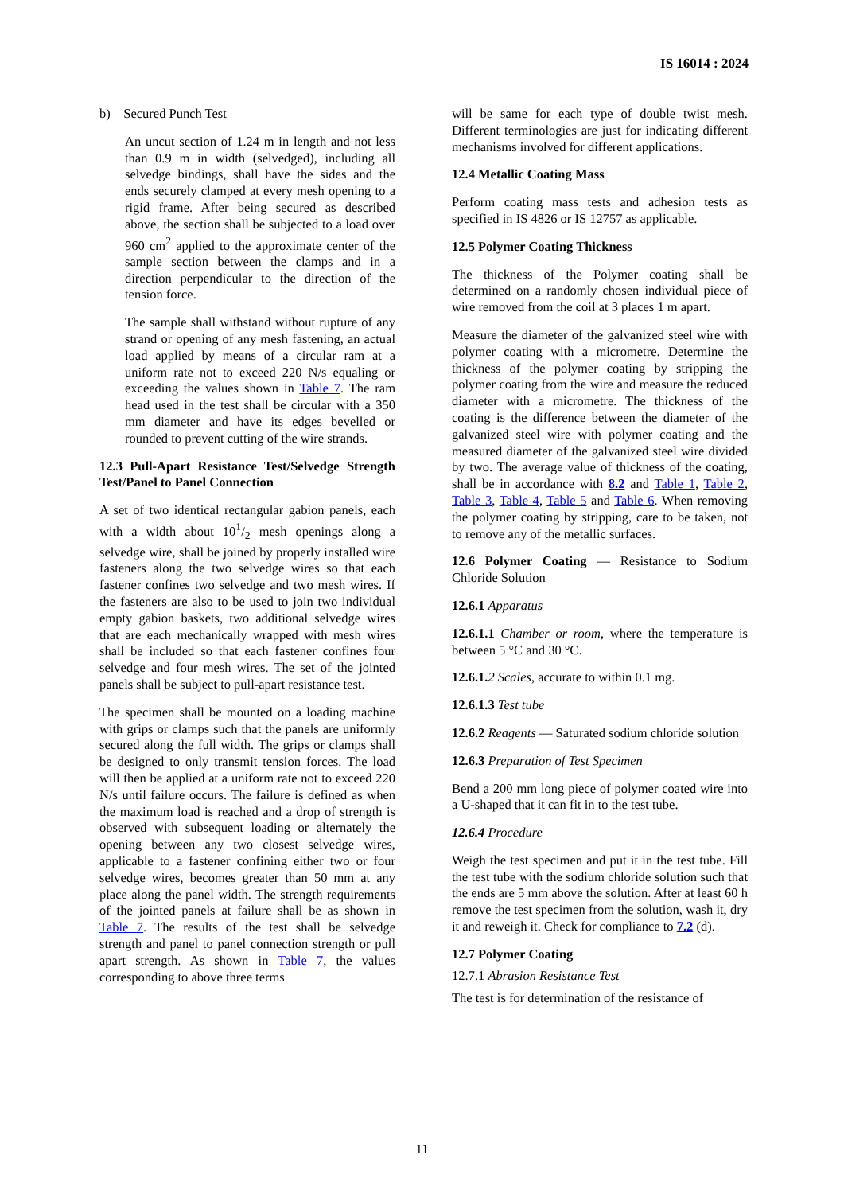IS 16014 : 2024
b) Secured Punch Test
An uncut section of 1.24 m in length and not less than 0.9 m in width (selvedged), including all selvedge bindings, shall have the sides and the ends securely clamped at every mesh opening to a rigid frame. After being secured as described above, the section shall be subjected to a load over 960 cm<sup>2</sup> applied to the approximate center of the sample section between the clamps and in a direction perpendicular to the direction of the tension force.
The sample shall withstand without rupture of any strand or opening of any mesh fastening, an actual load applied by means of a circular ram at a uniform rate not to exceed 220 N/s equaling or exceeding the values shown in Table 7. The ram head used in the test shall be circular with a 350 mm diameter and have its edges bevelled or rounded to prevent cutting of the wire strands.
12.3 Pull-Apart Resistance Test/Selvedge Strength Test/Panel to Panel Connection
A set of two identical rectangular gabion panels, each with a width about 101/2 mesh openings along a selvedge wire, shall be joined by properly installed wire fasteners along the two selvedge wires so that each fastener confines two selvedge and two mesh wires. If the fasteners are also to be used to join two individual empty gabion baskets, two additional selvedge wires that are each mechanically wrapped with mesh wires shall be included so that each fastener confines four selvedge and four mesh wires. The set of the jointed panels shall be subject to pull-apart resistance test.
The specimen shall be mounted on a loading machine with grips or clamps such that the panels are uniformly secured along the full width. The grips or clamps shall be designed to only transmit tension forces. The load will then be applied at a uniform rate not to exceed 220 N/s until failure occurs. The failure is defined as when the maximum load is reached and a drop of strength is observed with subsequent loading or alternately the opening between any two closest selvedge wires, applicable to a fastener confining either two or four selvedge wires, becomes greater than 50 mm at any place along the panel width. The strength requirements of the jointed panels at failure shall be as shown in Table 7. The results of the test shall be selvedge strength and panel to panel connection strength or pull apart strength. As shown in Table 7, the values corresponding to above three terms
will be same for each type of double twist mesh. Different terminologies are just for indicating different mechanisms involved for different applications.
12.4 Metallic Coating Mass
Perform coating mass tests and adhesion tests as specified in IS 4826 or IS 12757 as applicable.
12.5 Polymer Coating Thickness
The thickness of the Polymer coating shall be determined on a randomly chosen individual piece of wire removed from the coil at 3 places 1 m apart.
Measure the diameter of the galvanized steel wire with polymer coating with a micrometre. Determine the thickness of the polymer coating by stripping the polymer coating from the wire and measure the reduced diameter with a micrometre. The thickness of the coating is the difference between the diameter of the galvanized steel wire with polymer coating and the measured diameter of the galvanized steel wire divided by two. The average value of thickness of the coating, shall be in accordance with 8.2 and Table 1, Table 2, Table 3, Table 4, Table 5 and Table 6. When removing the polymer coating by stripping, care to be taken, not to remove any of the metallic surfaces.
12.6 Polymer Coating — Resistance to Sodium Chloride Solution
12.6.1 Apparatus
12.6.1.1 Chamber or room, where the temperature is between 5 °C and 30 °C.
12.6.1. 2 Scales, accurate to within 0.1 mg.
12.6.1.3 Test tube
12.6.2 Reagents — Saturated sodium chloride solution
12.6.3 Preparation of Test Specimen
Bend a 200 mm long piece of polymer coated wire into a U-shaped that it can fit in to the test tube.
12.6.4 Procedure
Weigh the test specimen and put it in the test tube. Fill the test tube with the sodium chloride solution such that the ends are 5 mm above the solution. After at least 60 h remove the test specimen from the solution, wash it, dry it and reweigh it. Check for compliance to 7.2 (d).
12.7 Polymer Coating
12.7.1 Abrasion Resistance Test
The test is for determination of the resistance of
11